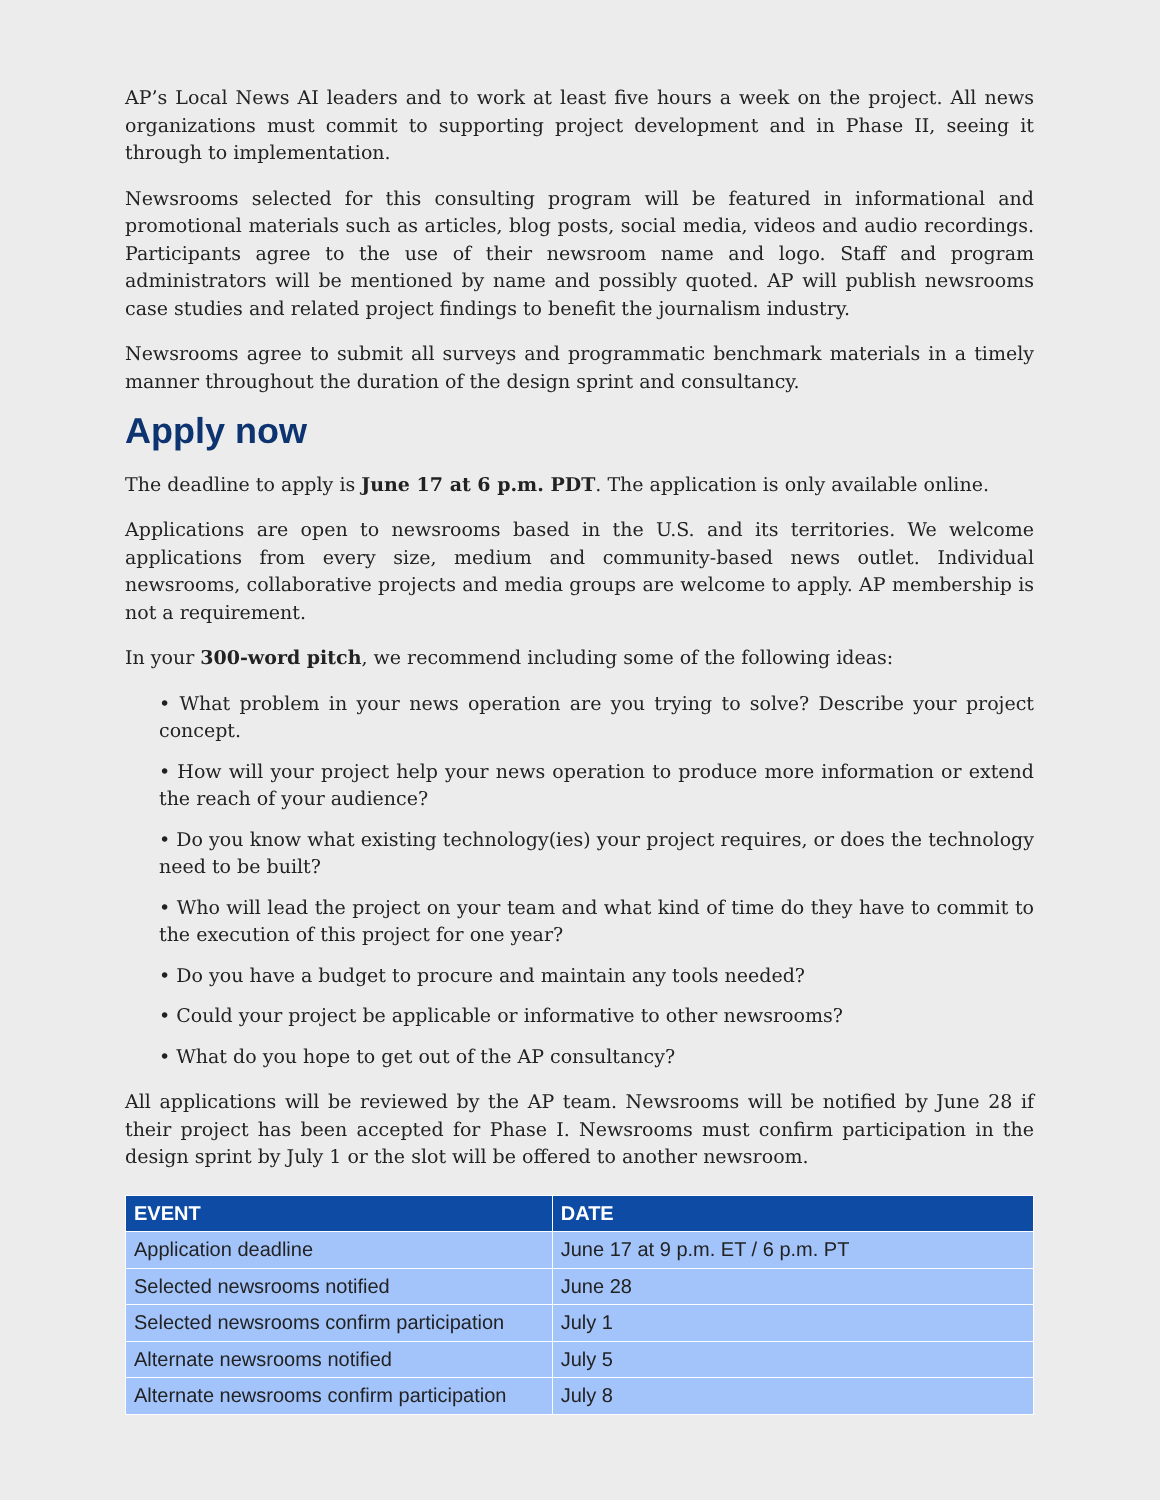AP’s Local News AI leaders and to work at least five hours a week on the project. All news organizations must commit to supporting project development and in Phase II, seeing it through to implementation.
Newsrooms selected for this consulting program will be featured in informational and promotional materials such as articles, blog posts, social media, videos and audio recordings. Participants agree to the use of their newsroom name and logo. Staff and program administrators will be mentioned by name and possibly quoted. AP will publish newsrooms case studies and related project findings to benefit the journalism industry.
Newsrooms agree to submit all surveys and programmatic benchmark materials in a timely manner throughout the duration of the design sprint and consultancy.
Apply now
The deadline to apply is June 17 at 6 p.m. PDT. The application is only available online.
Applications are open to newsrooms based in the U.S. and its territories. We welcome applications from every size, medium and community-based news outlet. Individual newsrooms, collaborative projects and media groups are welcome to apply. AP membership is not a requirement.
In your 300-word pitch, we recommend including some of the following ideas:
• What problem in your news operation are you trying to solve? Describe your project concept.
• How will your project help your news operation to produce more information or extend the reach of your audience?
• Do you know what existing technology(ies) your project requires, or does the technology need to be built?
• Who will lead the project on your team and what kind of time do they have to commit to the execution of this project for one year?
• Do you have a budget to procure and maintain any tools needed?
• Could your project be applicable or informative to other newsrooms?
• What do you hope to get out of the AP consultancy?
All applications will be reviewed by the AP team. Newsrooms will be notified by June 28 if their project has been accepted for Phase I. Newsrooms must confirm participation in the design sprint by July 1 or the slot will be offered to another newsroom.
| EVENT | DATE |
| --- | --- |
| Application deadline | June 17 at 9 p.m. ET / 6 p.m. PT |
| Selected newsrooms notified | June 28 |
| Selected newsrooms confirm participation | July 1 |
| Alternate newsrooms notified | July 5 |
| Alternate newsrooms confirm participation | July 8 |